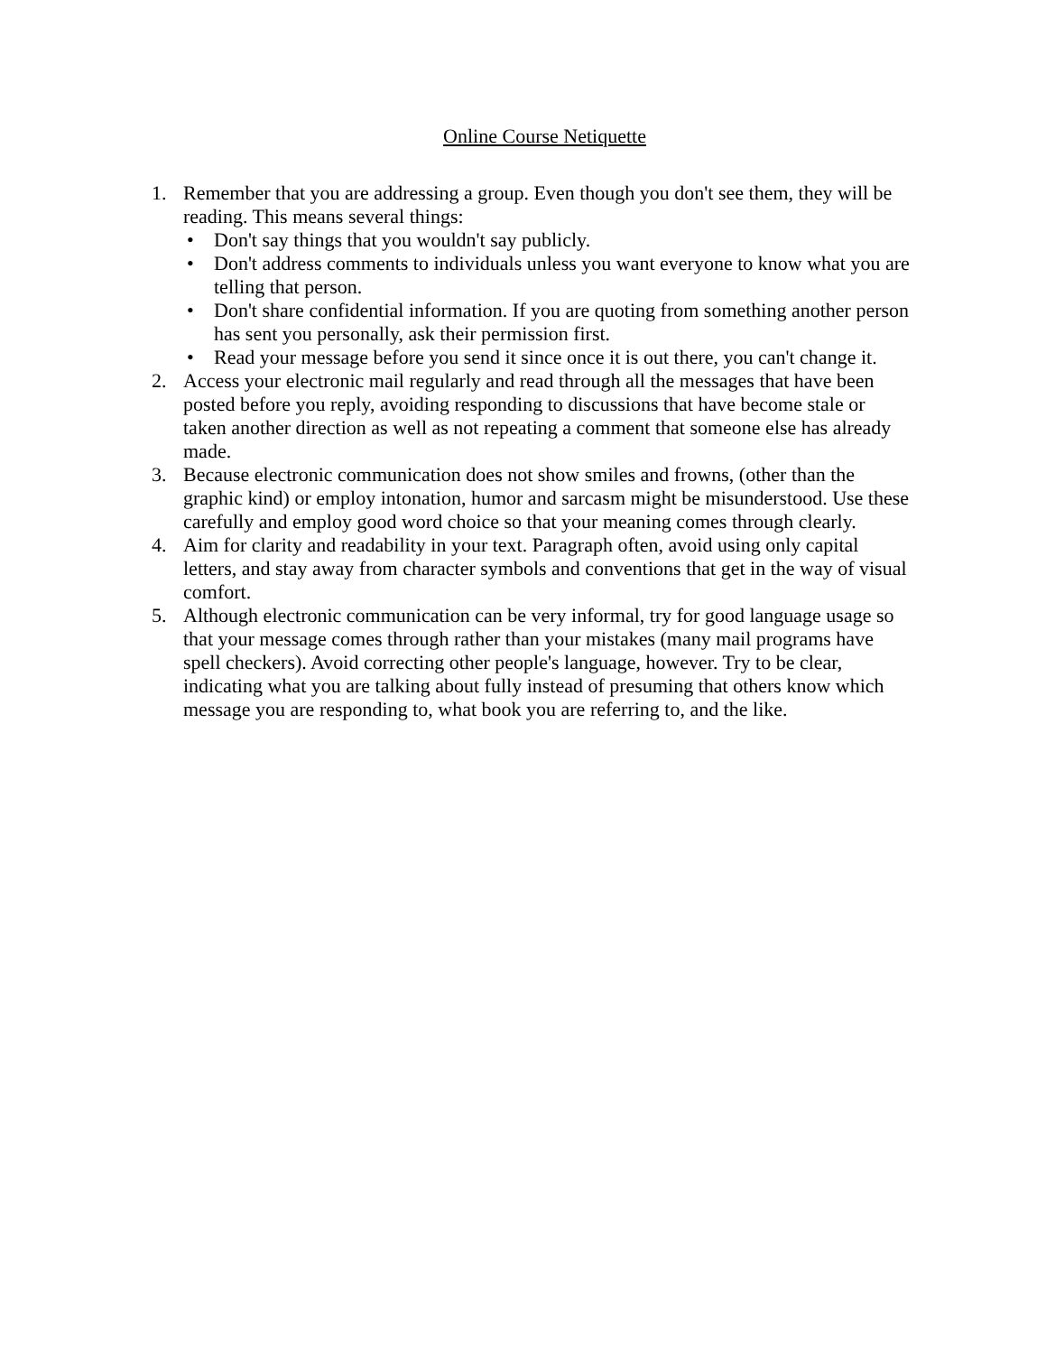Online Course Netiquette
1. Remember that you are addressing a group. Even though you don't see them, they will be reading. This means several things:
• Don't say things that you wouldn't say publicly.
• Don't address comments to individuals unless you want everyone to know what you are telling that person.
• Don't share confidential information. If you are quoting from something another person has sent you personally, ask their permission first.
• Read your message before you send it since once it is out there, you can't change it.
2. Access your electronic mail regularly and read through all the messages that have been posted before you reply, avoiding responding to discussions that have become stale or taken another direction as well as not repeating a comment that someone else has already made.
3. Because electronic communication does not show smiles and frowns, (other than the graphic kind) or employ intonation, humor and sarcasm might be misunderstood. Use these carefully and employ good word choice so that your meaning comes through clearly.
4. Aim for clarity and readability in your text. Paragraph often, avoid using only capital letters, and stay away from character symbols and conventions that get in the way of visual comfort.
5. Although electronic communication can be very informal, try for good language usage so that your message comes through rather than your mistakes (many mail programs have spell checkers). Avoid correcting other people's language, however. Try to be clear, indicating what you are talking about fully instead of presuming that others know which message you are responding to, what book you are referring to, and the like.